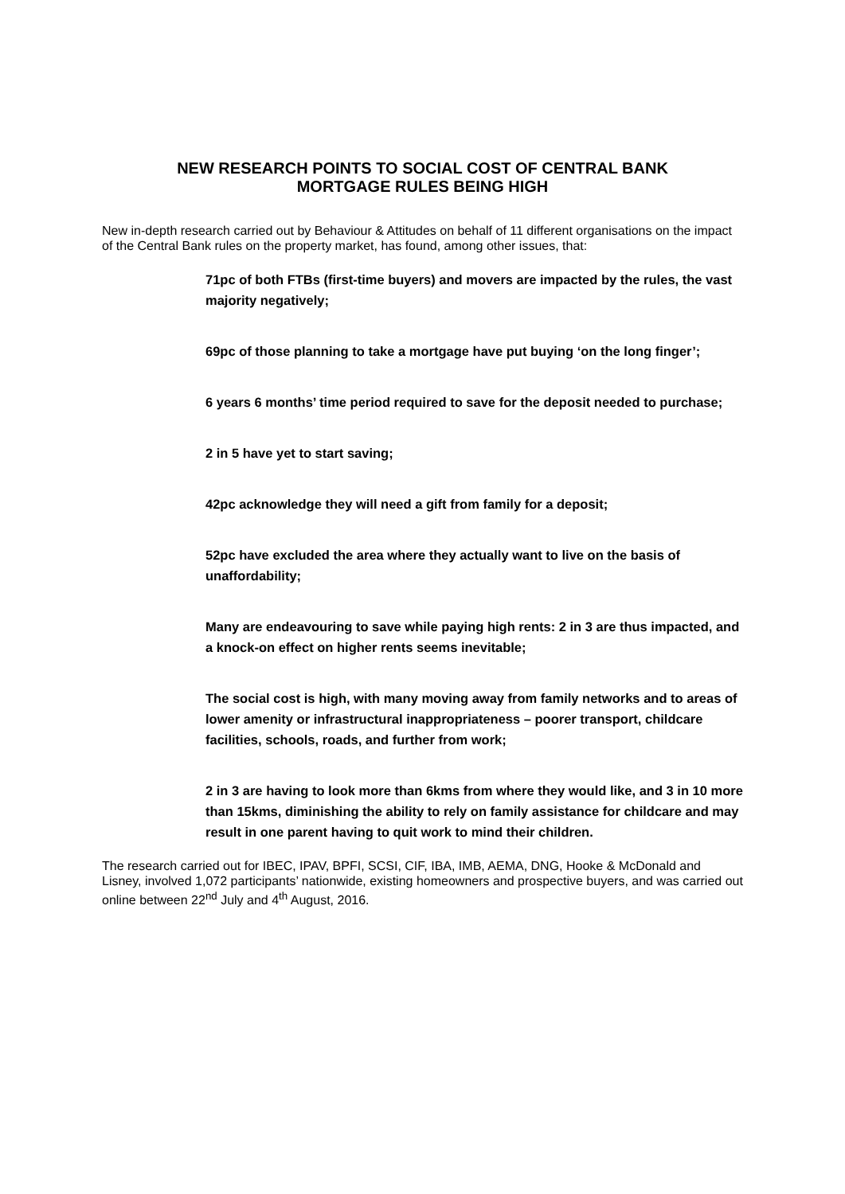NEW RESEARCH POINTS TO SOCIAL COST OF CENTRAL BANK
MORTGAGE RULES BEING HIGH
New in-depth research carried out by Behaviour & Attitudes on behalf of 11 different organisations on the impact of the Central Bank rules on the property market, has found, among other issues, that:
71pc of both FTBs (first-time buyers) and movers are impacted by the rules, the vast majority negatively;
69pc of those planning to take a mortgage have put buying ‘on the long finger’;
6 years 6 months’ time period required to save for the deposit needed to purchase;
2 in 5 have yet to start saving;
42pc acknowledge they will need a gift from family for a deposit;
52pc have excluded the area where they actually want to live on the basis of unaffordability;
Many are endeavouring to save while paying high rents: 2 in 3 are thus impacted, and a knock-on effect on higher rents seems inevitable;
The social cost is high, with many moving away from family networks and to areas of lower amenity or infrastructural inappropriateness – poorer transport, childcare facilities, schools, roads, and further from work;
2 in 3 are having to look more than 6kms from where they would like, and 3 in 10 more than 15kms, diminishing the ability to rely on family assistance for childcare and may result in one parent having to quit work to mind their children.
The research carried out for IBEC, IPAV, BPFI, SCSI, CIF, IBA, IMB, AEMA, DNG, Hooke & McDonald and Lisney, involved 1,072 participants’ nationwide, existing homeowners and prospective buyers, and was carried out online between 22<sup>nd</sup> July and 4<sup>th</sup> August, 2016.